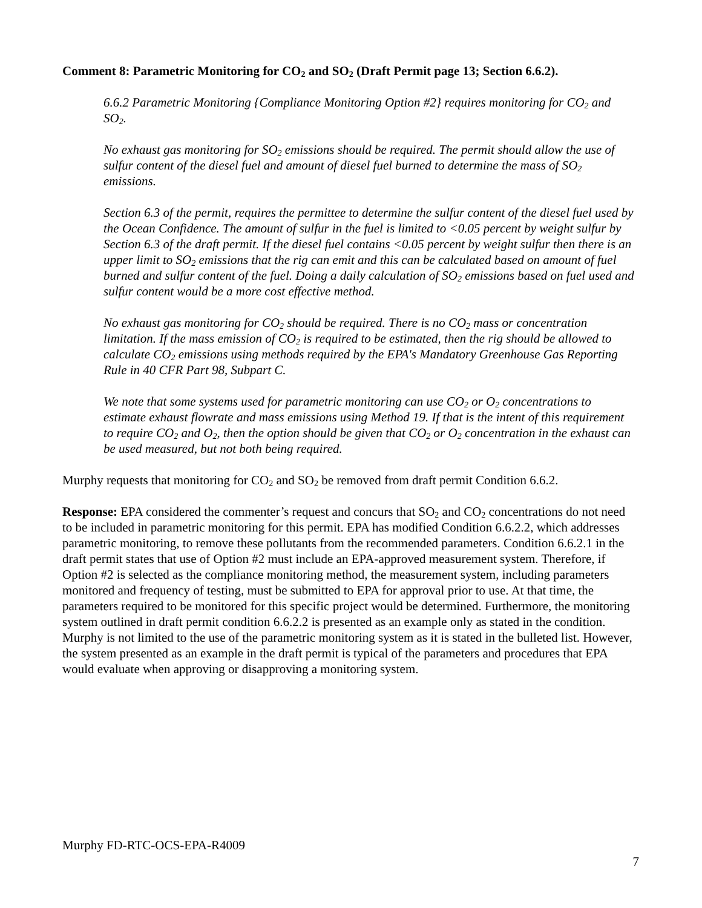Comment 8: Parametric Monitoring for CO<sub>2</sub> and SO<sub>2</sub> (Draft Permit page 13; Section 6.6.2).
6.6.2 Parametric Monitoring {Compliance Monitoring Option #2} requires monitoring for CO<sub>2</sub> and SO<sub>2</sub>.
No exhaust gas monitoring for SO<sub>2</sub> emissions should be required. The permit should allow the use of sulfur content of the diesel fuel and amount of diesel fuel burned to determine the mass of SO<sub>2</sub> emissions.
Section 6.3 of the permit, requires the permittee to determine the sulfur content of the diesel fuel used by the Ocean Confidence. The amount of sulfur in the fuel is limited to <0.05 percent by weight sulfur by Section 6.3 of the draft permit. If the diesel fuel contains <0.05 percent by weight sulfur then there is an upper limit to SO<sub>2</sub> emissions that the rig can emit and this can be calculated based on amount of fuel burned and sulfur content of the fuel. Doing a daily calculation of SO<sub>2</sub> emissions based on fuel used and sulfur content would be a more cost effective method.
No exhaust gas monitoring for CO<sub>2</sub> should be required. There is no CO<sub>2</sub> mass or concentration limitation. If the mass emission of CO<sub>2</sub> is required to be estimated, then the rig should be allowed to calculate CO<sub>2</sub> emissions using methods required by the EPA's Mandatory Greenhouse Gas Reporting Rule in 40 CFR Part 98, Subpart C.
We note that some systems used for parametric monitoring can use CO<sub>2</sub> or O<sub>2</sub> concentrations to estimate exhaust flowrate and mass emissions using Method 19. If that is the intent of this requirement to require CO<sub>2</sub> and O<sub>2</sub>, then the option should be given that CO<sub>2</sub> or O<sub>2</sub> concentration in the exhaust can be used measured, but not both being required.
Murphy requests that monitoring for CO<sub>2</sub> and SO<sub>2</sub> be removed from draft permit Condition 6.6.2.
Response: EPA considered the commenter’s request and concurs that SO<sub>2</sub> and CO<sub>2</sub> concentrations do not need to be included in parametric monitoring for this permit. EPA has modified Condition 6.6.2.2, which addresses parametric monitoring, to remove these pollutants from the recommended parameters. Condition 6.6.2.1 in the draft permit states that use of Option #2 must include an EPA-approved measurement system. Therefore, if Option #2 is selected as the compliance monitoring method, the measurement system, including parameters monitored and frequency of testing, must be submitted to EPA for approval prior to use. At that time, the parameters required to be monitored for this specific project would be determined. Furthermore, the monitoring system outlined in draft permit condition 6.6.2.2 is presented as an example only as stated in the condition. Murphy is not limited to the use of the parametric monitoring system as it is stated in the bulleted list. However, the system presented as an example in the draft permit is typical of the parameters and procedures that EPA would evaluate when approving or disapproving a monitoring system.
Murphy FD-RTC-OCS-EPA-R4009
7